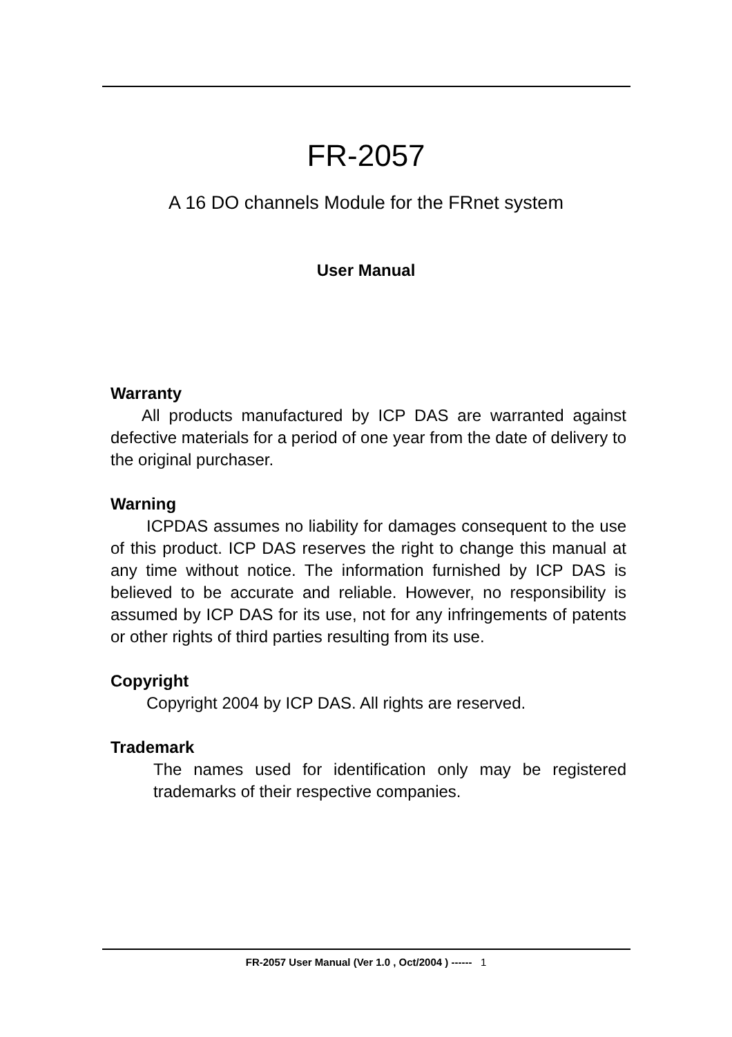FR-2057
A 16 DO channels Module for the FRnet system
User Manual
Warranty
All products manufactured by ICP DAS are warranted against defective materials for a period of one year from the date of delivery to the original purchaser.
Warning
ICPDAS assumes no liability for damages consequent to the use of this product. ICP DAS reserves the right to change this manual at any time without notice. The information furnished by ICP DAS is believed to be accurate and reliable. However, no responsibility is assumed by ICP DAS for its use, not for any infringements of patents or other rights of third parties resulting from its use.
Copyright
Copyright 2004 by ICP DAS. All rights are reserved.
Trademark
The names used for identification only may be registered trademarks of their respective companies.
FR-2057 User Manual (Ver 1.0 , Oct/2004 ) ------ 1